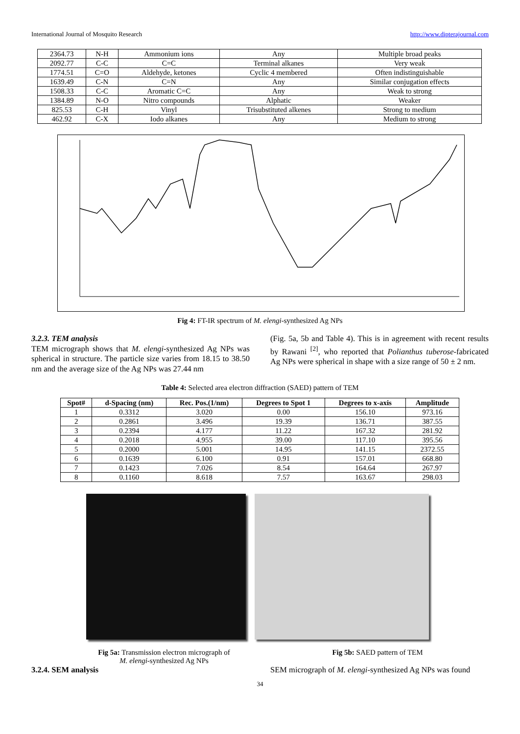International Journal of Mosquito Research http://www.dipterajournal.com
| 2364.73 | N-H | Ammonium ions | Any | Multiple broad peaks |
| 2092.77 | C-C | C=C | Terminal alkanes | Very weak |
| 1774.51 | C=O | Aldehyde, ketones | Cyclic 4 membered | Often indistinguishable |
| 1639.49 | C-N | C=N | Any | Similar conjugation effects |
| 1508.33 | C-C | Aromatic C=C | Any | Weak to strong |
| 1384.89 | N-O | Nitro compounds | Alphatic | Weaker |
| 825.53 | C-H | Vinyl | Trisubstituted alkenes | Strong to medium |
| 462.92 | C-X | Iodo alkanes | Any | Medium to strong |
Fig 4: FT-IR spectrum of M. elengi-synthesized Ag NPs
3.2.3. TEM analysis
TEM micrograph shows that M. elengi-synthesized Ag NPs was spherical in structure. The particle size varies from 18.15 to 38.50 nm and the average size of the Ag NPs was 27.44 nm
(Fig. 5a, 5b and Table 4). This is in agreement with recent results by Rawani <sup>[2]</sup>, who reported that Polianthus tuberose-fabricated Ag NPs were spherical in shape with a size range of 50 ± 2 nm.
Table 4: Selected area electron diffraction (SAED) pattern of TEM
| Spot# | d-Spacing (nm) | Rec. Pos.(1/nm) | Degrees to Spot 1 | Degrees to x-axis | Amplitude |
| --- | --- | --- | --- | --- | --- |
| 1 | 0.3312 | 3.020 | 0.00 | 156.10 | 973.16 |
| 2 | 0.2861 | 3.496 | 19.39 | 136.71 | 387.55 |
| 3 | 0.2394 | 4.177 | 11.22 | 167.32 | 281.92 |
| 4 | 0.2018 | 4.955 | 39.00 | 117.10 | 395.56 |
| 5 | 0.2000 | 5.001 | 14.95 | 141.15 | 2372.55 |
| 6 | 0.1639 | 6.100 | 0.91 | 157.01 | 668.80 |
| 7 | 0.1423 | 7.026 | 8.54 | 164.64 | 267.97 |
| 8 | 0.1160 | 8.618 | 7.57 | 163.67 | 298.03 |
Fig 5a: Transmission electron micrograph of
M. elengi-synthesized Ag NPs
Fig 5b: SAED pattern of TEM
3.2.4. SEM analysis SEM micrograph of M. elengi-synthesized Ag NPs was found
34